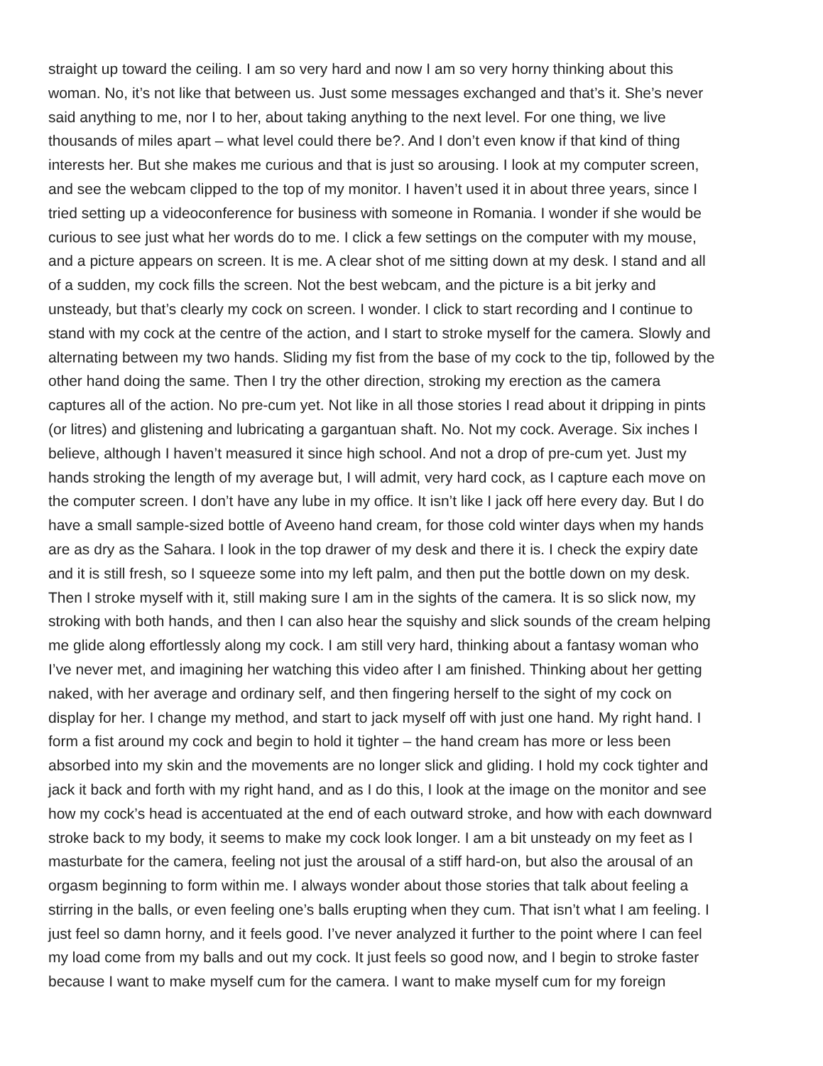straight up toward the ceiling. I am so very hard and now I am so very horny thinking about this
woman. No, it’s not like that between us. Just some messages exchanged and that’s it. She’s never
said anything to me, nor I to her, about taking anything to the next level. For one thing, we live
thousands of miles apart – what level could there be?. And I don’t even know if that kind of thing
interests her. But she makes me curious and that is just so arousing. I look at my computer screen,
and see the webcam clipped to the top of my monitor. I haven’t used it in about three years, since I
tried setting up a videoconference for business with someone in Romania. I wonder if she would be
curious to see just what her words do to me. I click a few settings on the computer with my mouse,
and a picture appears on screen. It is me. A clear shot of me sitting down at my desk. I stand and all
of a sudden, my cock fills the screen. Not the best webcam, and the picture is a bit jerky and
unsteady, but that’s clearly my cock on screen. I wonder. I click to start recording and I continue to
stand with my cock at the centre of the action, and I start to stroke myself for the camera. Slowly and
alternating between my two hands. Sliding my fist from the base of my cock to the tip, followed by the
other hand doing the same. Then I try the other direction, stroking my erection as the camera
captures all of the action. No pre-cum yet. Not like in all those stories I read about it dripping in pints
(or litres) and glistening and lubricating a gargantuan shaft. No. Not my cock. Average. Six inches I
believe, although I haven’t measured it since high school. And not a drop of pre-cum yet. Just my
hands stroking the length of my average but, I will admit, very hard cock, as I capture each move on
the computer screen. I don’t have any lube in my office. It isn’t like I jack off here every day. But I do
have a small sample-sized bottle of Aveeno hand cream, for those cold winter days when my hands
are as dry as the Sahara. I look in the top drawer of my desk and there it is. I check the expiry date
and it is still fresh, so I squeeze some into my left palm, and then put the bottle down on my desk.
Then I stroke myself with it, still making sure I am in the sights of the camera. It is so slick now, my
stroking with both hands, and then I can also hear the squishy and slick sounds of the cream helping
me glide along effortlessly along my cock. I am still very hard, thinking about a fantasy woman who
I’ve never met, and imagining her watching this video after I am finished. Thinking about her getting
naked, with her average and ordinary self, and then fingering herself to the sight of my cock on
display for her. I change my method, and start to jack myself off with just one hand. My right hand. I
form a fist around my cock and begin to hold it tighter – the hand cream has more or less been
absorbed into my skin and the movements are no longer slick and gliding. I hold my cock tighter and
jack it back and forth with my right hand, and as I do this, I look at the image on the monitor and see
how my cock’s head is accentuated at the end of each outward stroke, and how with each downward
stroke back to my body, it seems to make my cock look longer. I am a bit unsteady on my feet as I
masturbate for the camera, feeling not just the arousal of a stiff hard-on, but also the arousal of an
orgasm beginning to form within me. I always wonder about those stories that talk about feeling a
stirring in the balls, or even feeling one’s balls erupting when they cum. That isn’t what I am feeling. I
just feel so damn horny, and it feels good. I’ve never analyzed it further to the point where I can feel
my load come from my balls and out my cock. It just feels so good now, and I begin to stroke faster
because I want to make myself cum for the camera. I want to make myself cum for my foreign